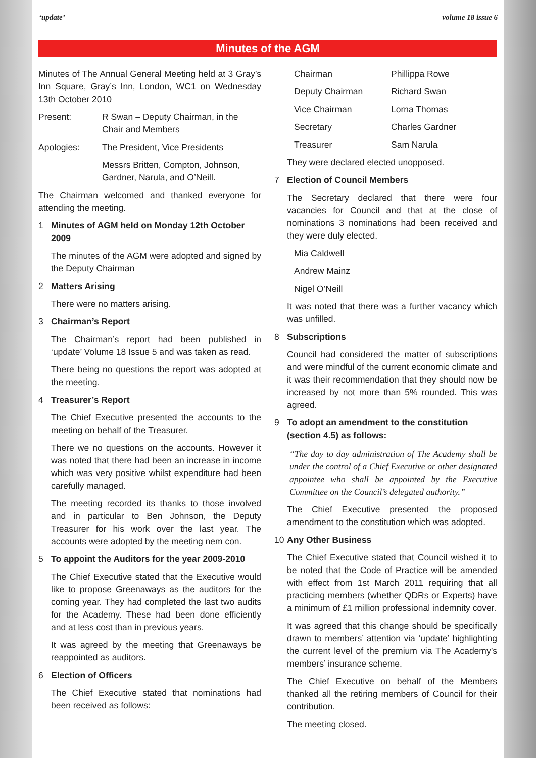‘update’ volume 18 issue 6
Minutes of the AGM
Minutes of The Annual General Meeting held at 3 Gray’s Inn Square, Gray’s Inn, London, WC1 on Wednesday 13th October 2010
Present: R Swan – Deputy Chairman, in the Chair and Members
Apologies: The President, Vice Presidents
Messrs Britten, Compton, Johnson, Gardner, Narula, and O’Neill.
The Chairman welcomed and thanked everyone for attending the meeting.
1 Minutes of AGM held on Monday 12th October 2009
The minutes of the AGM were adopted and signed by the Deputy Chairman
2 Matters Arising
There were no matters arising.
3 Chairman’s Report
The Chairman’s report had been published in ‘update’ Volume 18 Issue 5 and was taken as read.
There being no questions the report was adopted at the meeting.
4 Treasurer’s Report
The Chief Executive presented the accounts to the meeting on behalf of the Treasurer.
There we no questions on the accounts. However it was noted that there had been an increase in income which was very positive whilst expenditure had been carefully managed.
The meeting recorded its thanks to those involved and in particular to Ben Johnson, the Deputy Treasurer for his work over the last year. The accounts were adopted by the meeting nem con.
5 To appoint the Auditors for the year 2009-2010
The Chief Executive stated that the Executive would like to propose Greenaways as the auditors for the coming year. They had completed the last two audits for the Academy. These had been done efficiently and at less cost than in previous years.
It was agreed by the meeting that Greenaways be reappointed as auditors.
6 Election of Officers
The Chief Executive stated that nominations had been received as follows:
Chairman Phillippa Rowe
Deputy Chairman Richard Swan
Vice Chairman Lorna Thomas
Secretary Charles Gardner
Treasurer Sam Narula
They were declared elected unopposed.
7 Election of Council Members
The Secretary declared that there were four vacancies for Council and that at the close of nominations 3 nominations had been received and they were duly elected.
Mia Caldwell
Andrew Mainz
Nigel O’Neill
It was noted that there was a further vacancy which was unfilled.
8 Subscriptions
Council had considered the matter of subscriptions and were mindful of the current economic climate and it was their recommendation that they should now be increased by not more than 5% rounded. This was agreed.
9 To adopt an amendment to the constitution (section 4.5) as follows:
“The day to day administration of The Academy shall be under the control of a Chief Executive or other designated appointee who shall be appointed by the Executive Committee on the Council’s delegated authority.”
The Chief Executive presented the proposed amendment to the constitution which was adopted.
10 Any Other Business
The Chief Executive stated that Council wished it to be noted that the Code of Practice will be amended with effect from 1st March 2011 requiring that all practicing members (whether QDRs or Experts) have a minimum of £1 million professional indemnity cover.
It was agreed that this change should be specifically drawn to members’ attention via ‘update’ highlighting the current level of the premium via The Academy’s members’ insurance scheme.
The Chief Executive on behalf of the Members thanked all the retiring members of Council for their contribution.
The meeting closed.